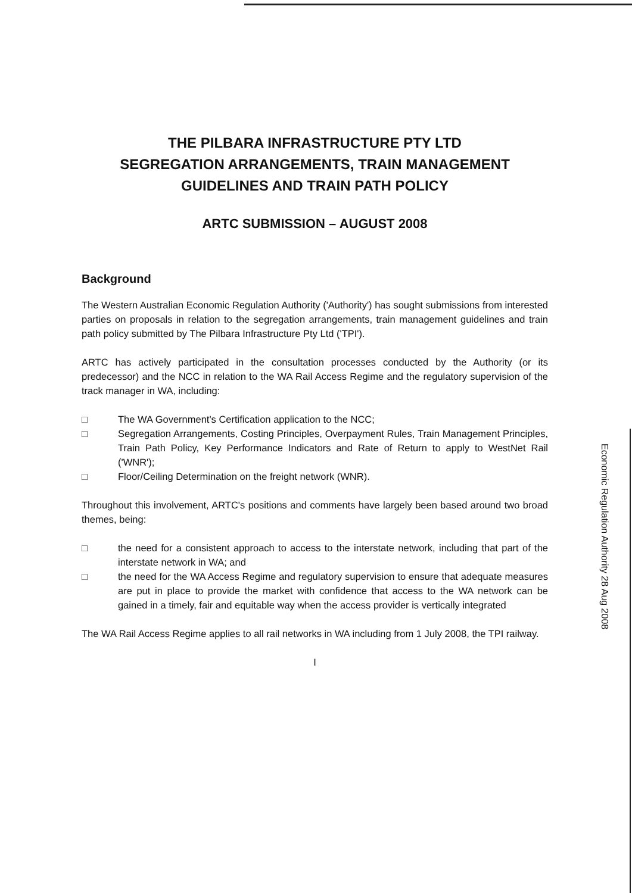THE PILBARA INFRASTRUCTURE PTY LTD
SEGREGATION ARRANGEMENTS, TRAIN MANAGEMENT
GUIDELINES AND TRAIN PATH POLICY
ARTC SUBMISSION – AUGUST 2008
Background
The Western Australian Economic Regulation Authority ('Authority') has sought submissions from interested parties on proposals in relation to the segregation arrangements, train management guidelines and train path policy submitted by The Pilbara Infrastructure Pty Ltd ('TPI').
ARTC has actively participated in the consultation processes conducted by the Authority (or its predecessor) and the NCC in relation to the WA Rail Access Regime and the regulatory supervision of the track manager in WA, including:
□ The WA Government's Certification application to the NCC;
□ Segregation Arrangements, Costing Principles, Overpayment Rules, Train Management Principles, Train Path Policy, Key Performance Indicators and Rate of Return to apply to WestNet Rail ('WNR');
□ Floor/Ceiling Determination on the freight network (WNR).
Throughout this involvement, ARTC's positions and comments have largely been based around two broad themes, being:
□ the need for a consistent approach to access to the interstate network, including that part of the interstate network in WA; and
□ the need for the WA Access Regime and regulatory supervision to ensure that adequate measures are put in place to provide the market with confidence that access to the WA network can be gained in a timely, fair and equitable way when the access provider is vertically integrated
The WA Rail Access Regime applies to all rail networks in WA including from 1 July 2008, the TPI railway.
I
Economic Regulation Authority 28 Aug 2008